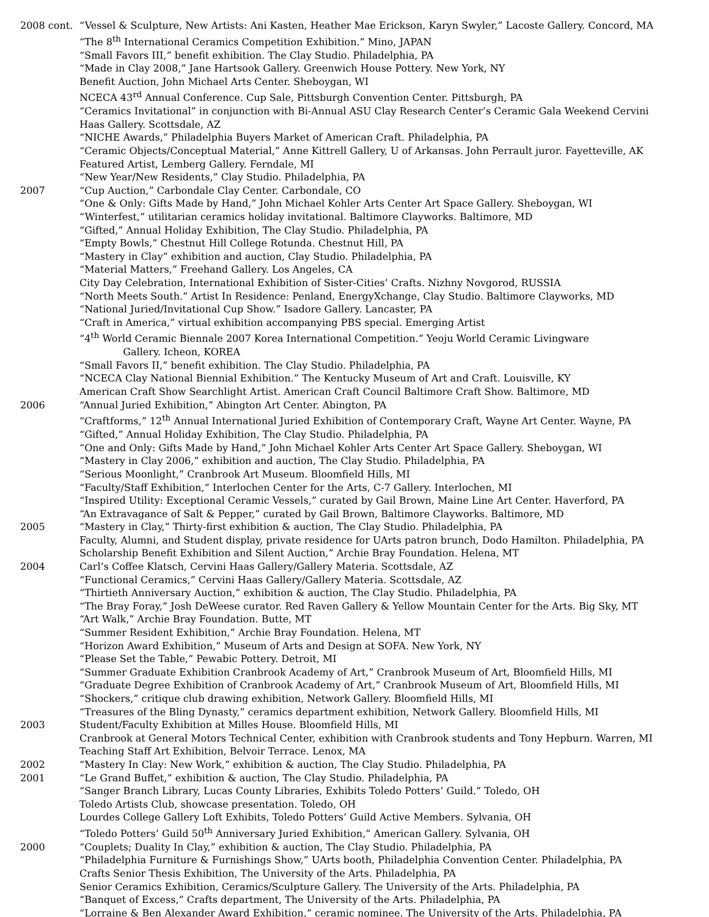2008 cont. “Vessel & Sculpture, New Artists: Ani Kasten, Heather Mae Erickson, Karyn Swyler,” Lacoste Gallery. Concord, MA
“The 8<sup>th</sup> International Ceramics Competition Exhibition.” Mino, JAPAN
“Small Favors III,” benefit exhibition. The Clay Studio. Philadelphia, PA
“Made in Clay 2008,” Jane Hartsook Gallery. Greenwich House Pottery. New York, NY
Benefit Auction, John Michael Arts Center. Sheboygan, WI
NCECA 43<sup>rd</sup> Annual Conference. Cup Sale, Pittsburgh Convention Center. Pittsburgh, PA
“Ceramics Invitational” in conjunction with Bi-Annual ASU Clay Research Center’s Ceramic Gala Weekend Cervini
Haas Gallery. Scottsdale, AZ
“NICHE Awards,” Philadelphia Buyers Market of American Craft. Philadelphia, PA
“Ceramic Objects/Conceptual Material,” Anne Kittrell Gallery, U of Arkansas. John Perrault juror. Fayetteville, AK
Featured Artist, Lemberg Gallery. Ferndale, MI
“New Year/New Residents,” Clay Studio. Philadelphia, PA
2007 “Cup Auction,” Carbondale Clay Center. Carbondale, CO
“One & Only: Gifts Made by Hand,” John Michael Kohler Arts Center Art Space Gallery. Sheboygan, WI
“Winterfest,” utilitarian ceramics holiday invitational. Baltimore Clayworks. Baltimore, MD
“Gifted,” Annual Holiday Exhibition, The Clay Studio. Philadelphia, PA
“Empty Bowls,” Chestnut Hill College Rotunda. Chestnut Hill, PA
“Mastery in Clay” exhibition and auction, Clay Studio. Philadelphia, PA
“Material Matters,” Freehand Gallery. Los Angeles, CA
City Day Celebration, International Exhibition of Sister-Cities’ Crafts. Nizhny Novgorod, RUSSIA
“North Meets South.” Artist In Residence: Penland, EnergyXchange, Clay Studio. Baltimore Clayworks, MD
“National Juried/Invitational Cup Show.” Isadore Gallery. Lancaster, PA
“Craft in America,” virtual exhibition accompanying PBS special. Emerging Artist
“4<sup>th</sup> World Ceramic Biennale 2007 Korea International Competition.” Yeoju World Ceramic Livingware
Gallery. Icheon, KOREA
“Small Favors II,” benefit exhibition. The Clay Studio. Philadelphia, PA
“NCECA Clay National Biennial Exhibition.” The Kentucky Museum of Art and Craft. Louisville, KY
American Craft Show Searchlight Artist. American Craft Council Baltimore Craft Show. Baltimore, MD
2006 “Annual Juried Exhibition,” Abington Art Center. Abington, PA
“Craftforms,” 12<sup>th</sup> Annual International Juried Exhibition of Contemporary Craft, Wayne Art Center. Wayne, PA
“Gifted,” Annual Holiday Exhibition, The Clay Studio. Philadelphia, PA
“One and Only: Gifts Made by Hand,” John Michael Kohler Arts Center Art Space Gallery. Sheboygan, WI
“Mastery in Clay 2006,” exhibition and auction, The Clay Studio. Philadelphia, PA
“Serious Moonlight,” Cranbrook Art Museum. Bloomfield Hills, MI
“Faculty/Staff Exhibition,” Interlochen Center for the Arts, C-7 Gallery. Interlochen, MI
“Inspired Utility: Exceptional Ceramic Vessels,” curated by Gail Brown, Maine Line Art Center. Haverford, PA
“An Extravagance of Salt & Pepper,” curated by Gail Brown, Baltimore Clayworks. Baltimore, MD
2005 “Mastery in Clay,” Thirty-first exhibition & auction, The Clay Studio. Philadelphia, PA
Faculty, Alumni, and Student display, private residence for UArts patron brunch, Dodo Hamilton. Philadelphia, PA
Scholarship Benefit Exhibition and Silent Auction,” Archie Bray Foundation. Helena, MT
2004 Carl’s Coffee Klatsch, Cervini Haas Gallery/Gallery Materia. Scottsdale, AZ
“Functional Ceramics,” Cervini Haas Gallery/Gallery Materia. Scottsdale, AZ
“Thirtieth Anniversary Auction,” exhibition & auction, The Clay Studio. Philadelphia, PA
“The Bray Foray,” Josh DeWeese curator. Red Raven Gallery & Yellow Mountain Center for the Arts. Big Sky, MT
“Art Walk,” Archie Bray Foundation. Butte, MT
“Summer Resident Exhibition,” Archie Bray Foundation. Helena, MT
“Horizon Award Exhibition,” Museum of Arts and Design at SOFA. New York, NY
“Please Set the Table,” Pewabic Pottery. Detroit, MI
“Summer Graduate Exhibition Cranbrook Academy of Art,” Cranbrook Museum of Art, Bloomfield Hills, MI
“Graduate Degree Exhibition of Cranbrook Academy of Art,” Cranbrook Museum of Art, Bloomfield Hills, MI
“Shockers,” critique club drawing exhibition, Network Gallery. Bloomfield Hills, MI
“Treasures of the Bling Dynasty,” ceramics department exhibition, Network Gallery. Bloomfield Hills, MI
2003 Student/Faculty Exhibition at Milles House. Bloomfield Hills, MI
Cranbrook at General Motors Technical Center, exhibition with Cranbrook students and Tony Hepburn. Warren, MI
Teaching Staff Art Exhibition, Belvoir Terrace. Lenox, MA
2002 “Mastery In Clay: New Work,” exhibition & auction, The Clay Studio. Philadelphia, PA
2001 “Le Grand Buffet,” exhibition & auction, The Clay Studio. Philadelphia, PA
“Sanger Branch Library, Lucas County Libraries, Exhibits Toledo Potters’ Guild.” Toledo, OH
Toledo Artists Club, showcase presentation. Toledo, OH
Lourdes College Gallery Loft Exhibits, Toledo Potters’ Guild Active Members. Sylvania, OH
“Toledo Potters’ Guild 50<sup>th</sup> Anniversary Juried Exhibition,” American Gallery. Sylvania, OH
2000 “Couplets; Duality In Clay,” exhibition & auction, The Clay Studio. Philadelphia, PA
“Philadelphia Furniture & Furnishings Show,” UArts booth, Philadelphia Convention Center. Philadelphia, PA
Crafts Senior Thesis Exhibition, The University of the Arts. Philadelphia, PA
Senior Ceramics Exhibition, Ceramics/Sculpture Gallery. The University of the Arts. Philadelphia, PA
“Banquet of Excess,” Crafts department, The University of the Arts. Philadelphia, PA
“Lorraine & Ben Alexander Award Exhibition,” ceramic nominee. The University of the Arts. Philadelphia, PA